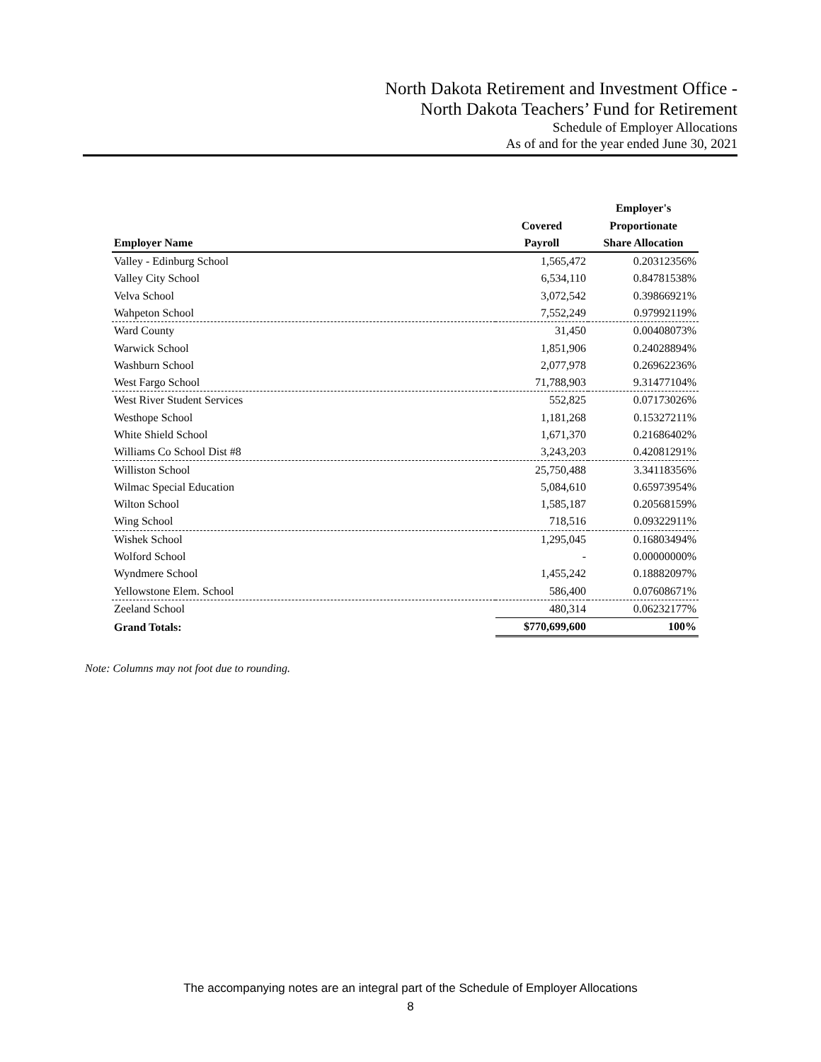North Dakota Retirement and Investment Office -
North Dakota Teachers’ Fund for Retirement
Schedule of Employer Allocations
As of and for the year ended June 30, 2021
| | | Employer's |
| --- | --- | --- |
| | Covered | Proportionate |
| Employer Name | Payroll | Share Allocation |
| Valley - Edinburg School | 1,565,472 | 0.20312356% |
| Valley City School | 6,534,110 | 0.84781538% |
| Velva School | 3,072,542 | 0.39866921% |
| Wahpeton School | 7,552,249 | 0.97992119% |
| Ward County | 31,450 | 0.00408073% |
| Warwick School | 1,851,906 | 0.24028894% |
| Washburn School | 2,077,978 | 0.26962236% |
| West Fargo School | 71,788,903 | 9.31477104% |
| West River Student Services | 552,825 | 0.07173026% |
| Westhope School | 1,181,268 | 0.15327211% |
| White Shield School | 1,671,370 | 0.21686402% |
| Williams Co School Dist #8 | 3,243,203 | 0.42081291% |
| Williston School | 25,750,488 | 3.34118356% |
| Wilmac Special Education | 5,084,610 | 0.65973954% |
| Wilton School | 1,585,187 | 0.20568159% |
| Wing School | 718,516 | 0.09322911% |
| Wishek School | 1,295,045 | 0.16803494% |
| Wolford School | - | 0.00000000% |
| Wyndmere School | 1,455,242 | 0.18882097% |
| Yellowstone Elem. School | 586,400 | 0.07608671% |
| Zeeland School | 480,314 | 0.06232177% |
| Grand Totals: | $770,699,600 | 100% |
Note: Columns may not foot due to rounding.
The accompanying notes are an integral part of the Schedule of Employer Allocations
8